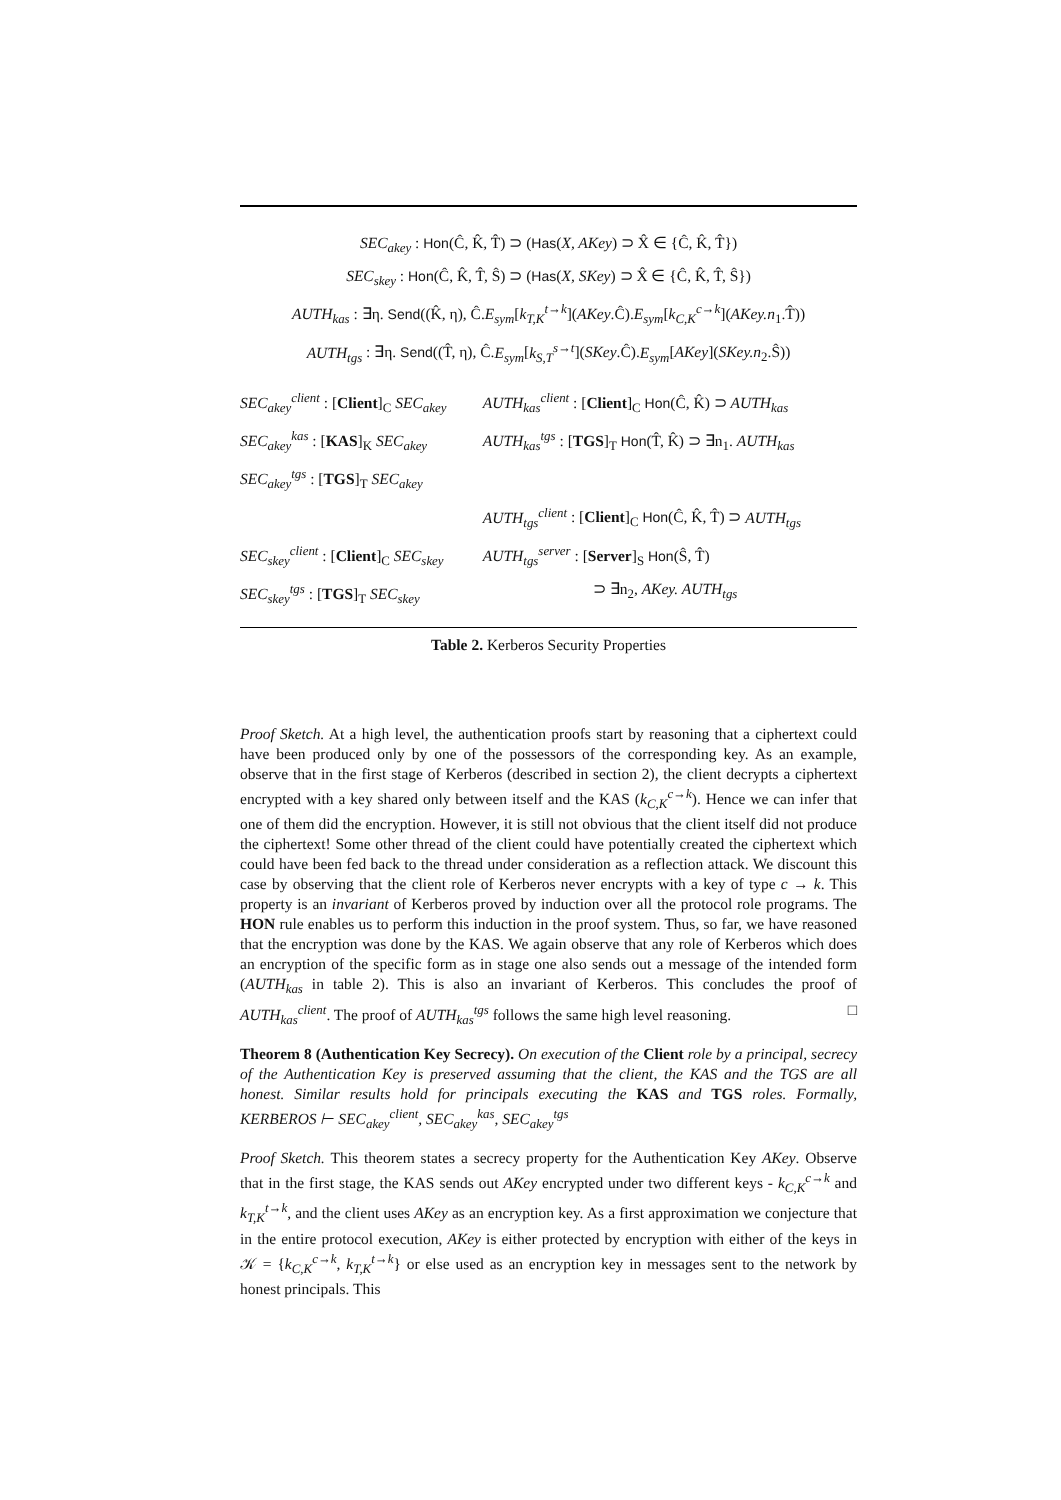SEC<sub>akey</sub> : Hon(Ĉ, K̂, T̂) ⊃ (Has(X, AKey) ⊃ X̂ ∈ {Ĉ, K̂, T̂})
SEC<sub>skey</sub> : Hon(Ĉ, K̂, T̂, Ŝ) ⊃ (Has(X, SKey) ⊃ X̂ ∈ {Ĉ, K̂, T̂, Ŝ})
AUTH<sub>kas</sub> : ∃η. Send((K̂, η), Ĉ.E<sub>sym</sub>[k<sub>T,K</sub><sup>t→k</sup>](AKey.Ĉ).E<sub>sym</sub>[k<sub>C,K</sub><sup>c→k</sup>](AKey.n<sub>1</sub>.T̂))
AUTH<sub>tgs</sub> : ∃η. Send((T̂, η), Ĉ.E<sub>sym</sub>[k<sub>S,T</sub><sup>s→t</sup>](SKey.Ĉ).E<sub>sym</sub>[AKey](SKey.n<sub>2</sub>.Ŝ))
| SEC<sub>akey</sub><sup>client</sup> : [ Client ]<sub>C</sub> SEC<sub>akey</sub> | AUTH<sub>kas</sub><sup>client</sup> : [ Client ]<sub>C</sub> Hon (Ĉ, K̂) ⊃ AUTH<sub>kas</sub> |
| SEC<sub>akey</sub><sup>kas</sup> : [ KAS ]<sub>K</sub> SEC<sub>akey</sub> | AUTH<sub>kas</sub><sup>tgs</sup> : [ TGS ]<sub>T</sub> Hon (T̂, K̂) ⊃ ∃n<sub>1</sub>. AUTH<sub>kas</sub> |
| SEC<sub>akey</sub><sup>tgs</sup> : [ TGS ]<sub>T</sub> SEC<sub>akey</sub> | |
| | AUTH<sub>tgs</sub><sup>client</sup> : [ Client ]<sub>C</sub> Hon (Ĉ, K̂, T̂) ⊃ AUTH<sub>tgs</sub> |
| SEC<sub>skey</sub><sup>client</sup> : [ Client ]<sub>C</sub> SEC<sub>skey</sub> | AUTH<sub>tgs</sub><sup>server</sup> : [ Server ]<sub>S</sub> Hon (Ŝ, T̂) |
| SEC<sub>skey</sub><sup>tgs</sup> : [ TGS ]<sub>T</sub> SEC<sub>skey</sub> | ⊃ ∃n<sub>2</sub>, AKey. AUTH<sub>tgs</sub> |
Table 2. Kerberos Security Properties
Proof Sketch. At a high level, the authentication proofs start by reasoning that a ciphertext could have been produced only by one of the possessors of the corresponding key. As an example, observe that in the first stage of Kerberos (described in section 2), the client decrypts a ciphertext encrypted with a key shared only between itself and the KAS (k<sub>C,K</sub><sup>c→k</sup>). Hence we can infer that one of them did the encryption. However, it is still not obvious that the client itself did not produce the ciphertext! Some other thread of the client could have potentially created the ciphertext which could have been fed back to the thread under consideration as a reflection attack. We discount this case by observing that the client role of Kerberos never encrypts with a key of type c → k. This property is an invariant of Kerberos proved by induction over all the protocol role programs. The HON rule enables us to perform this induction in the proof system. Thus, so far, we have reasoned that the encryption was done by the KAS. We again observe that any role of Kerberos which does an encryption of the specific form as in stage one also sends out a message of the intended form (AUTH<sub>kas</sub> in table 2). This is also an invariant of Kerberos. This concludes the proof of AUTH<sub>kas</sub><sup>client</sup>. The proof of AUTH<sub>kas</sub><sup>tgs</sup> follows the same high level reasoning. □
Theorem 8 (Authentication Key Secrecy). On execution of the Client role by a principal, secrecy of the Authentication Key is preserved assuming that the client, the KAS and the TGS are all honest. Similar results hold for principals executing the KAS and TGS roles. Formally, KERBEROS ⊢ SEC<sub>akey</sub><sup>client</sup>, SEC<sub>akey</sub><sup>kas</sup>, SEC<sub>akey</sub><sup>tgs</sup>
Proof Sketch. This theorem states a secrecy property for the Authentication Key AKey. Observe that in the first stage, the KAS sends out AKey encrypted under two different keys - k<sub>C,K</sub><sup>c→k</sup> and k<sub>T,K</sub><sup>t→k</sup>, and the client uses AKey as an encryption key. As a first approximation we conjecture that in the entire protocol execution, AKey is either protected by encryption with either of the keys in 𝒦 = {k<sub>C,K</sub><sup>c→k</sup>, k<sub>T,K</sub><sup>t→k</sup>} or else used as an encryption key in messages sent to the network by honest principals. This